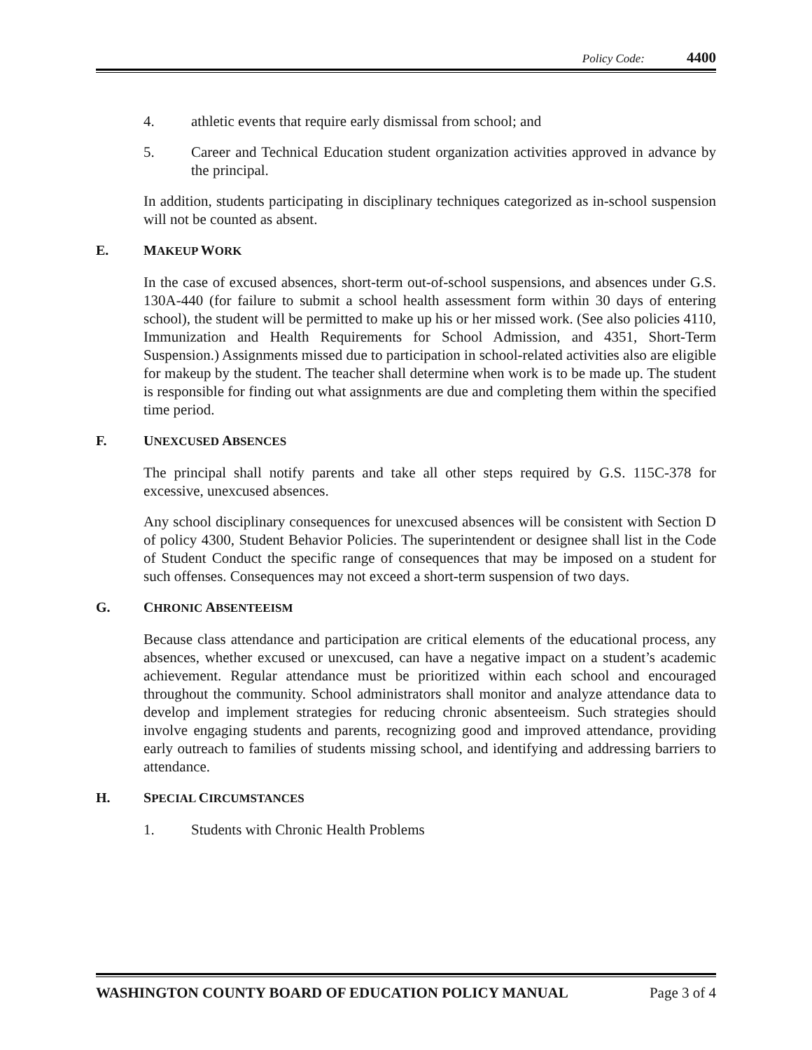Policy Code: 4400
4. athletic events that require early dismissal from school; and
5. Career and Technical Education student organization activities approved in advance by the principal.
In addition, students participating in disciplinary techniques categorized as in-school suspension will not be counted as absent.
E. MAKEUP WORK
In the case of excused absences, short-term out-of-school suspensions, and absences under G.S. 130A-440 (for failure to submit a school health assessment form within 30 days of entering school), the student will be permitted to make up his or her missed work. (See also policies 4110, Immunization and Health Requirements for School Admission, and 4351, Short-Term Suspension.) Assignments missed due to participation in school-related activities also are eligible for makeup by the student. The teacher shall determine when work is to be made up. The student is responsible for finding out what assignments are due and completing them within the specified time period.
F. UNEXCUSED ABSENCES
The principal shall notify parents and take all other steps required by G.S. 115C-378 for excessive, unexcused absences.
Any school disciplinary consequences for unexcused absences will be consistent with Section D of policy 4300, Student Behavior Policies. The superintendent or designee shall list in the Code of Student Conduct the specific range of consequences that may be imposed on a student for such offenses. Consequences may not exceed a short-term suspension of two days.
G. CHRONIC ABSENTEEISM
Because class attendance and participation are critical elements of the educational process, any absences, whether excused or unexcused, can have a negative impact on a student’s academic achievement. Regular attendance must be prioritized within each school and encouraged throughout the community. School administrators shall monitor and analyze attendance data to develop and implement strategies for reducing chronic absenteeism. Such strategies should involve engaging students and parents, recognizing good and improved attendance, providing early outreach to families of students missing school, and identifying and addressing barriers to attendance.
H. SPECIAL CIRCUMSTANCES
1. Students with Chronic Health Problems
WASHINGTON COUNTY BOARD OF EDUCATION POLICY MANUAL Page 3 of 4